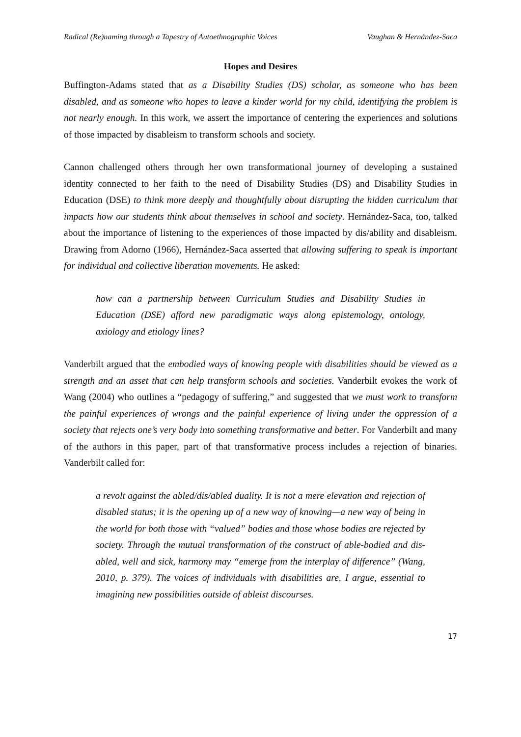Radical (Re)naming through a Tapestry of Autoethnographic Voices Vaughan & Hernández-Saca
Hopes and Desires
Buffington-Adams stated that as a Disability Studies (DS) scholar, as someone who has been disabled, and as someone who hopes to leave a kinder world for my child, identifying the problem is not nearly enough. In this work, we assert the importance of centering the experiences and solutions of those impacted by disableism to transform schools and society.
Cannon challenged others through her own transformational journey of developing a sustained identity connected to her faith to the need of Disability Studies (DS) and Disability Studies in Education (DSE) to think more deeply and thoughtfully about disrupting the hidden curriculum that impacts how our students think about themselves in school and society. Hernández-Saca, too, talked about the importance of listening to the experiences of those impacted by dis/ability and disableism. Drawing from Adorno (1966), Hernández-Saca asserted that allowing suffering to speak is important for individual and collective liberation movements. He asked:
how can a partnership between Curriculum Studies and Disability Studies in Education (DSE) afford new paradigmatic ways along epistemology, ontology, axiology and etiology lines?
Vanderbilt argued that the embodied ways of knowing people with disabilities should be viewed as a strength and an asset that can help transform schools and societies. Vanderbilt evokes the work of Wang (2004) who outlines a “pedagogy of suffering,” and suggested that we must work to transform the painful experiences of wrongs and the painful experience of living under the oppression of a society that rejects one’s very body into something transformative and better. For Vanderbilt and many of the authors in this paper, part of that transformative process includes a rejection of binaries. Vanderbilt called for:
a revolt against the abled/dis/abled duality. It is not a mere elevation and rejection of disabled status; it is the opening up of a new way of knowing—a new way of being in the world for both those with “valued” bodies and those whose bodies are rejected by society. Through the mutual transformation of the construct of able-bodied and dis-abled, well and sick, harmony may “emerge from the interplay of difference” (Wang, 2010, p. 379). The voices of individuals with disabilities are, I argue, essential to imagining new possibilities outside of ableist discourses.
17